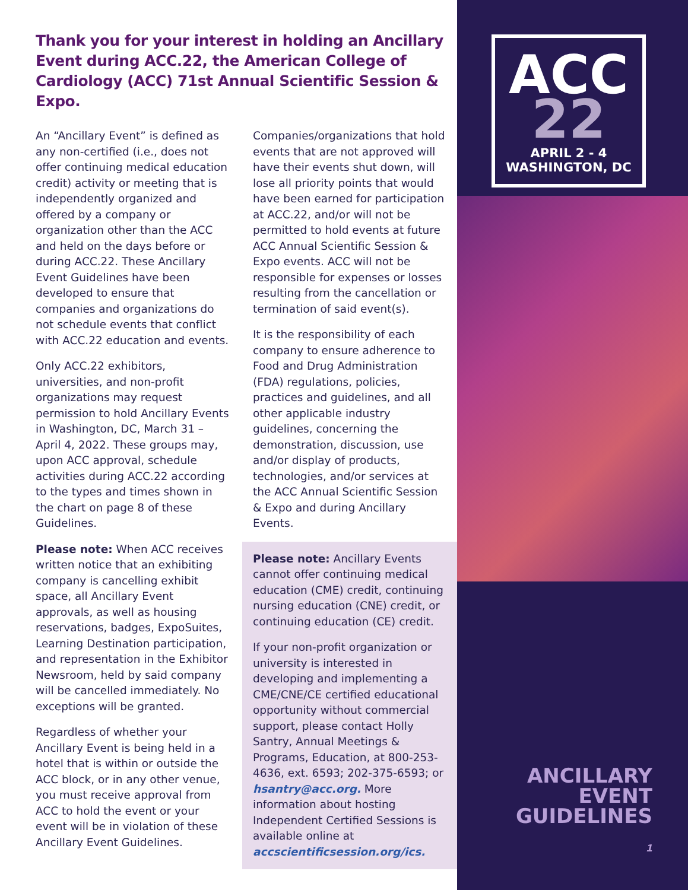Thank you for your interest in holding an Ancillary Event during ACC.22, the American College of Cardiology (ACC) 71st Annual Scientific Session & Expo.
An “Ancillary Event” is defined as any non-certified (i.e., does not offer continuing medical education credit) activity or meeting that is independently organized and offered by a company or organization other than the ACC and held on the days before or during ACC.22. These Ancillary Event Guidelines have been developed to ensure that companies and organizations do not schedule events that conflict with ACC.22 education and events.
Only ACC.22 exhibitors, universities, and non-profit organizations may request permission to hold Ancillary Events in Washington, DC, March 31 – April 4, 2022. These groups may, upon ACC approval, schedule activities during ACC.22 according to the types and times shown in the chart on page 8 of these Guidelines.
Please note: When ACC receives written notice that an exhibiting company is cancelling exhibit space, all Ancillary Event approvals, as well as housing reservations, badges, ExpoSuites, Learning Destination participation, and representation in the Exhibitor Newsroom, held by said company will be cancelled immediately. No exceptions will be granted.
Regardless of whether your Ancillary Event is being held in a hotel that is within or outside the ACC block, or in any other venue, you must receive approval from ACC to hold the event or your event will be in violation of these Ancillary Event Guidelines.
Companies/organizations that hold events that are not approved will have their events shut down, will lose all priority points that would have been earned for participation at ACC.22, and/or will not be permitted to hold events at future ACC Annual Scientific Session & Expo events. ACC will not be responsible for expenses or losses resulting from the cancellation or termination of said event(s).
It is the responsibility of each company to ensure adherence to Food and Drug Administration (FDA) regulations, policies, practices and guidelines, and all other applicable industry guidelines, concerning the demonstration, discussion, use and/or display of products, technologies, and/or services at the ACC Annual Scientific Session & Expo and during Ancillary Events.
Please note: Ancillary Events cannot offer continuing medical education (CME) credit, continuing nursing education (CNE) credit, or continuing education (CE) credit.
If your non-profit organization or university is interested in developing and implementing a CME/CNE/CE certified educational opportunity without commercial support, please contact Holly Santry, Annual Meetings & Programs, Education, at 800-253-4636, ext. 6593; 202-375-6593; or hsantry@acc.org. More information about hosting Independent Certified Sessions is available online at accscientificsession.org/ics.
ACC
22
APRIL 2 - 4
WASHINGTON, DC
ANCILLARY
EVENT
GUIDELINES
1